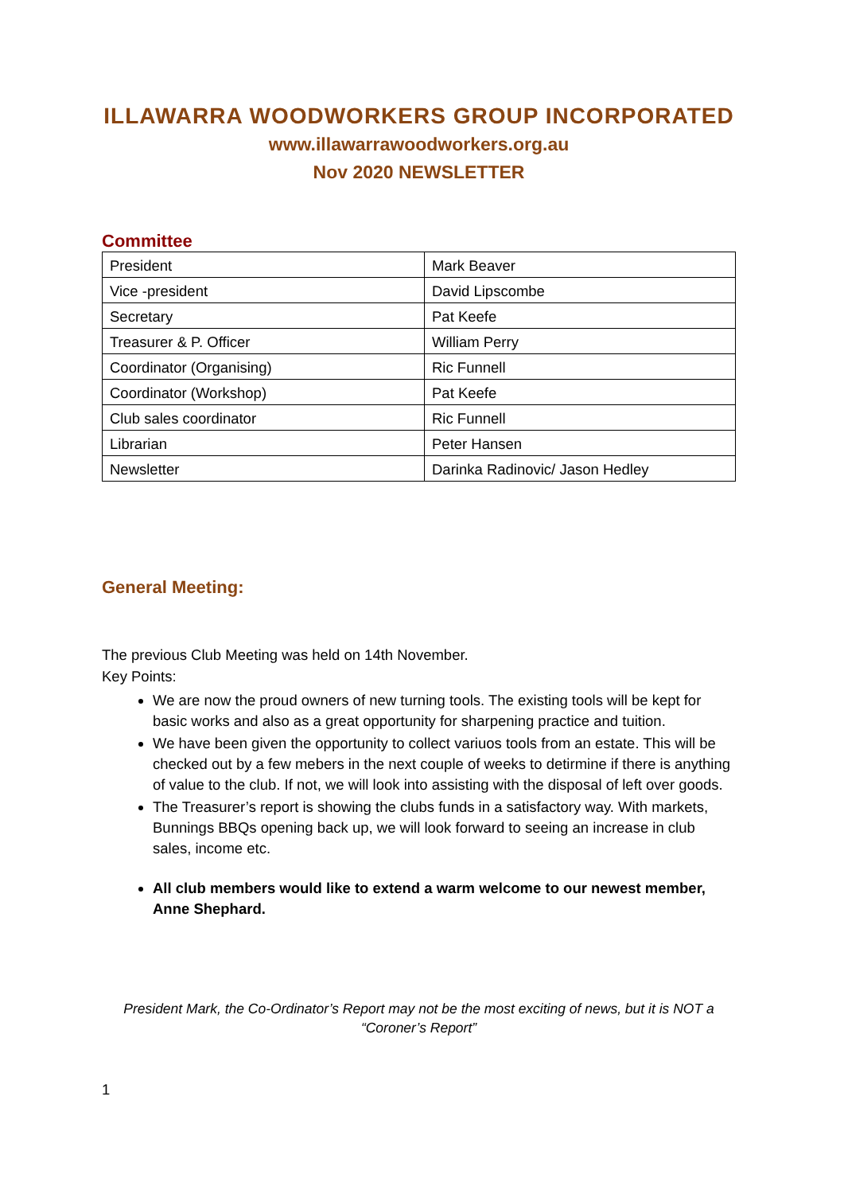ILLAWARRA WOODWORKERS GROUP INCORPORATED
www.illawarrawoodworkers.org.au
Nov 2020 NEWSLETTER
Committee
| President | Mark Beaver |
| Vice -president | David Lipscombe |
| Secretary | Pat Keefe |
| Treasurer & P. Officer | William Perry |
| Coordinator (Organising) | Ric Funnell |
| Coordinator (Workshop) | Pat Keefe |
| Club sales coordinator | Ric Funnell |
| Librarian | Peter Hansen |
| Newsletter | Darinka Radinovic/ Jason Hedley |
General Meeting:
The previous Club Meeting was held on 14th November.
Key Points:
We are now the proud owners of new turning tools. The existing tools will be kept for basic works and also as a great opportunity for sharpening practice and tuition.
We have been given the opportunity to collect variuos tools from an estate. This will be checked out by a few mebers in the next couple of weeks to detirmine if there is anything of value to the club. If not, we will look into assisting with the disposal of left over goods.
The Treasurer’s report is showing the clubs funds in a satisfactory way. With markets, Bunnings BBQs opening back up, we will look forward to seeing an increase in club sales, income etc.
All club members would like to extend a warm welcome to our newest member, Anne Shephard.
President Mark, the Co-Ordinator’s Report may not be the most exciting of news, but it is NOT a “Coroner’s Report”
1